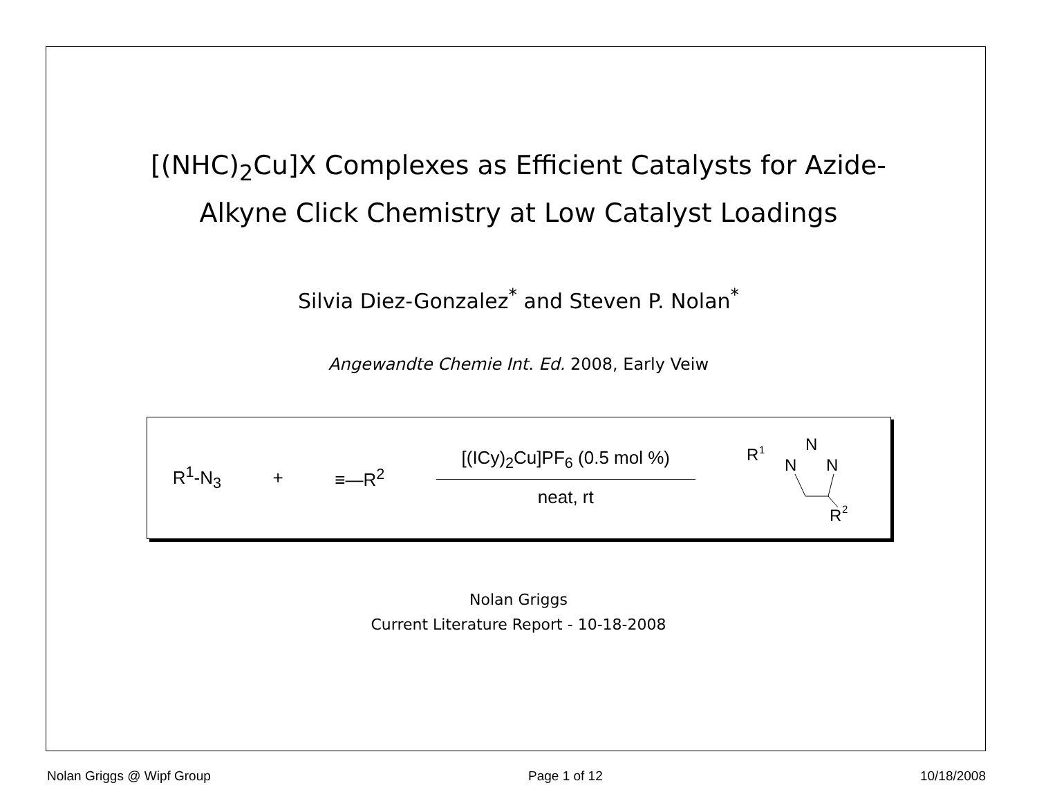[(NHC)<sub>2</sub>Cu]X Complexes as Efficient Catalysts for Azide-
Alkyne Click Chemistry at Low Catalyst Loadings
Silvia Diez-Gonzalez<sup>*</sup> and Steven P. Nolan<sup>*</sup>
Angewandte Chemie Int. Ed. 2008, Early Veiw
R<sup>1</sup>-N<sub>3</sub> + ≡—R<sup>2</sup>
[(ICy)<sub>2</sub>Cu]PF<sub>6</sub> (0.5 mol %)
neat, rt
R
1
N
N
N
R
2
Nolan Griggs
Current Literature Report - 10-18-2008
Nolan Griggs @ Wipf Group Page 1 of 12 10/18/2008